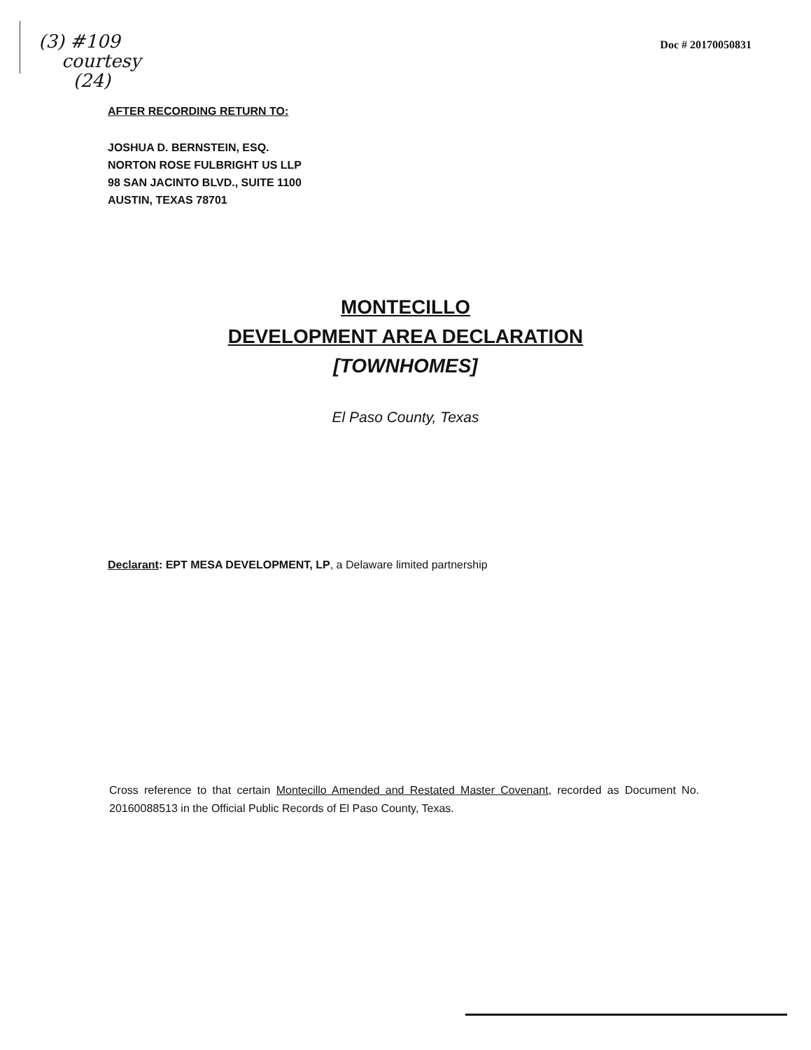(3) #109
courtesy
(24)
Doc # 20170050831
AFTER RECORDING RETURN TO:
JOSHUA D. BERNSTEIN, ESQ.
NORTON ROSE FULBRIGHT US LLP
98 SAN JACINTO BLVD., SUITE 1100
AUSTIN, TEXAS 78701
MONTECILLO
DEVELOPMENT AREA DECLARATION
[TOWNHOMES]
El Paso County, Texas
Declarant: EPT MESA DEVELOPMENT, LP, a Delaware limited partnership
Cross reference to that certain Montecillo Amended and Restated Master Covenant, recorded as Document No. 20160088513 in the Official Public Records of El Paso County, Texas.